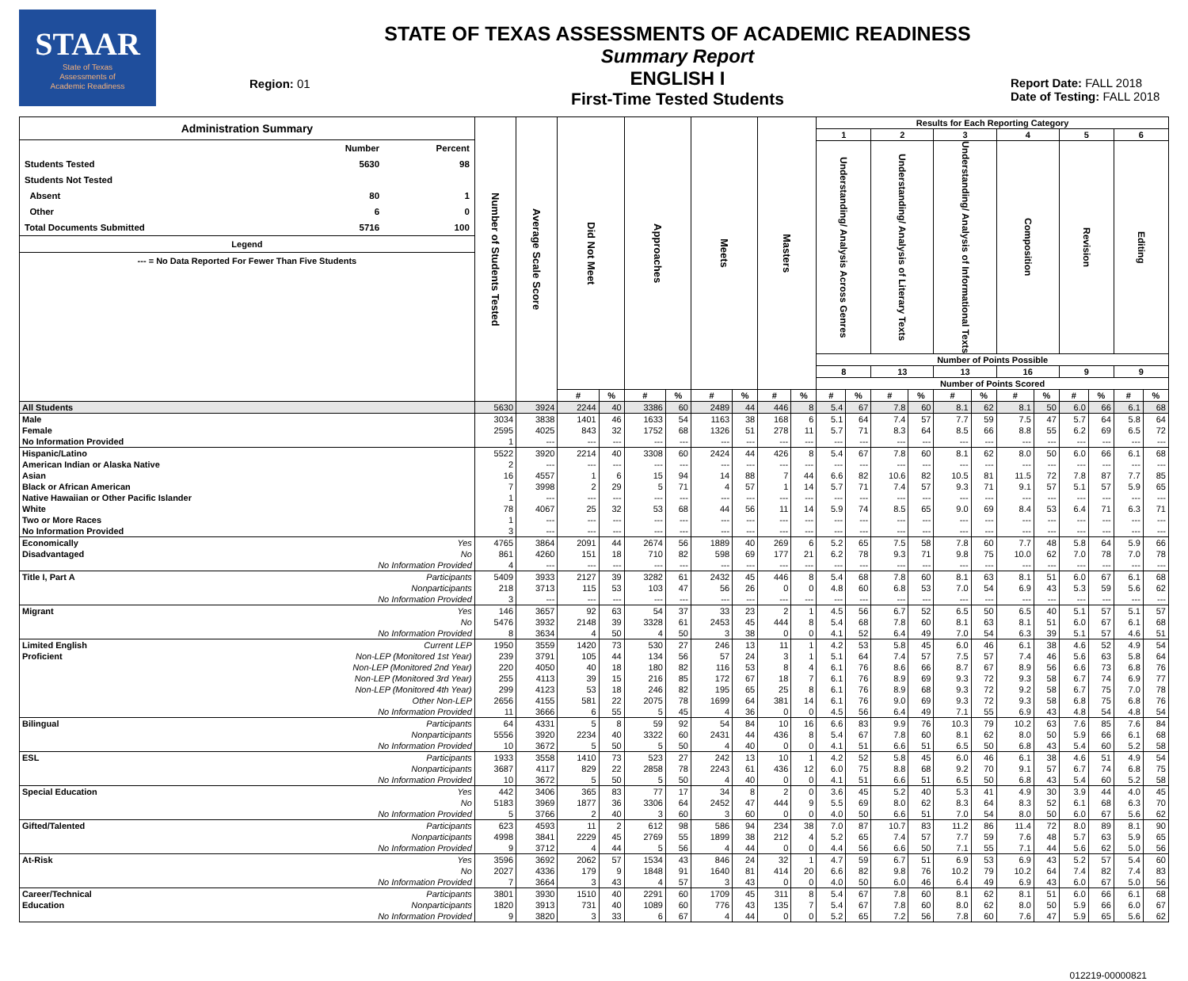STAAR
State of Texas
Assessments of
Academic Readiness
Region: 01
STATE OF TEXAS ASSESSMENTS OF ACADEMIC READINESS
Summary Report
ENGLISH I
First-Time Tested Students
Report Date: FALL 2018
Date of Testing: FALL 2018
| Administration Summary / / Number / Percent / / Students Tested / 5630 / 98 / / Students Not Tested / / / / Absent / 80 / 1 / / Other / 6 / 0 / / Total Documents Submitted / 5716 / 100 / Legend --- = No Data Reported For Fewer Than Five Students | | Number of Students Tested | Average Scale Score | Did Not Meet | | Approaches | | Meets | | Masters | | Results for Each Reporting Category | | | | | | | | | | | |
| --- | --- | --- | --- | --- | --- | --- | --- | --- | --- | --- | --- | --- | --- | --- | --- | --- | --- | --- | --- | --- | --- | --- | --- |
| | | | | | | | | | | | | 1 | | 2 | | 3 | | 4 | | 5 | | 6 | |
| | | | | | | | | | | | | Understanding/ Analysis Across Genres | | Understanding/ Analysis of Literary Texts | | Understanding/ Analysis of Informational Texts | | Composition | | Revision | | Editing | |
| | | | | | | | | | | | | Number of Points Possible | | | | | | | | | | | |
| | | | | | | | | | | | | 8 | | 13 | | 13 | | 16 | | 9 | | 9 | |
| | | | | | | | | | | | | Number of Points Scored | | | | | | | | | | | |
| | | | | # | % | # | % | # | % | # | % | # | % | # | % | # | % | # | % | # | % | # | % |
| All Students | | 5630 | 3924 | 2244 | 40 | 3386 | 60 | 2489 | 44 | 446 | 8 | 5.4 | 67 | 7.8 | 60 | 8.1 | 62 | 8.1 | 50 | 6.0 | 66 | 6.1 | 68 |
| Male | | 3034 | 3838 | 1401 | 46 | 1633 | 54 | 1163 | 38 | 168 | 6 | 5.1 | 64 | 7.4 | 57 | 7.7 | 59 | 7.5 | 47 | 5.7 | 64 | 5.8 | 64 |
| Female | | 2595 | 4025 | 843 | 32 | 1752 | 68 | 1326 | 51 | 278 | 11 | 5.7 | 71 | 8.3 | 64 | 8.5 | 66 | 8.8 | 55 | 6.2 | 69 | 6.5 | 72 |
| No Information Provided | | 1 | --- | --- | --- | --- | --- | --- | --- | --- | --- | --- | --- | --- | --- | --- | --- | --- | --- | --- | --- | --- | --- |
| Hispanic/Latino | | 5522 | 3920 | 2214 | 40 | 3308 | 60 | 2424 | 44 | 426 | 8 | 5.4 | 67 | 7.8 | 60 | 8.1 | 62 | 8.0 | 50 | 6.0 | 66 | 6.1 | 68 |
| American Indian or Alaska Native | | 2 | --- | --- | --- | --- | --- | --- | --- | --- | --- | --- | --- | --- | --- | --- | --- | --- | --- | --- | --- | --- | --- |
| Asian | | 16 | 4557 | 1 | 6 | 15 | 94 | 14 | 88 | 7 | 44 | 6.6 | 82 | 10.6 | 82 | 10.5 | 81 | 11.5 | 72 | 7.8 | 87 | 7.7 | 85 |
| Black or African American | | 7 | 3998 | 2 | 29 | 5 | 71 | 4 | 57 | 1 | 14 | 5.7 | 71 | 7.4 | 57 | 9.3 | 71 | 9.1 | 57 | 5.1 | 57 | 5.9 | 65 |
| Native Hawaiian or Other Pacific Islander | | 1 | --- | --- | --- | --- | --- | --- | --- | --- | --- | --- | --- | --- | --- | --- | --- | --- | --- | --- | --- | --- | --- |
| White | | 78 | 4067 | 25 | 32 | 53 | 68 | 44 | 56 | 11 | 14 | 5.9 | 74 | 8.5 | 65 | 9.0 | 69 | 8.4 | 53 | 6.4 | 71 | 6.3 | 71 |
| Two or More Races | | 1 | --- | --- | --- | --- | --- | --- | --- | --- | --- | --- | --- | --- | --- | --- | --- | --- | --- | --- | --- | --- | --- |
| No Information Provided | | 3 | --- | --- | --- | --- | --- | --- | --- | --- | --- | --- | --- | --- | --- | --- | --- | --- | --- | --- | --- | --- | --- |
| Economically | Yes | 4765 | 3864 | 2091 | 44 | 2674 | 56 | 1889 | 40 | 269 | 6 | 5.2 | 65 | 7.5 | 58 | 7.8 | 60 | 7.7 | 48 | 5.8 | 64 | 5.9 | 66 |
| Disadvantaged | No | 861 | 4260 | 151 | 18 | 710 | 82 | 598 | 69 | 177 | 21 | 6.2 | 78 | 9.3 | 71 | 9.8 | 75 | 10.0 | 62 | 7.0 | 78 | 7.0 | 78 |
| | No Information Provided | 4 | --- | --- | --- | --- | --- | --- | --- | --- | --- | --- | --- | --- | --- | --- | --- | --- | --- | --- | --- | --- | --- |
| Title I, Part A | Participants | 5409 | 3933 | 2127 | 39 | 3282 | 61 | 2432 | 45 | 446 | 8 | 5.4 | 68 | 7.8 | 60 | 8.1 | 63 | 8.1 | 51 | 6.0 | 67 | 6.1 | 68 |
| | Nonparticipants | 218 | 3713 | 115 | 53 | 103 | 47 | 56 | 26 | 0 | 0 | 4.8 | 60 | 6.8 | 53 | 7.0 | 54 | 6.9 | 43 | 5.3 | 59 | 5.6 | 62 |
| | No Information Provided | 3 | --- | --- | --- | --- | --- | --- | --- | --- | --- | --- | --- | --- | --- | --- | --- | --- | --- | --- | --- | --- | --- |
| Migrant | Yes | 146 | 3657 | 92 | 63 | 54 | 37 | 33 | 23 | 2 | 1 | 4.5 | 56 | 6.7 | 52 | 6.5 | 50 | 6.5 | 40 | 5.1 | 57 | 5.1 | 57 |
| | No | 5476 | 3932 | 2148 | 39 | 3328 | 61 | 2453 | 45 | 444 | 8 | 5.4 | 68 | 7.8 | 60 | 8.1 | 63 | 8.1 | 51 | 6.0 | 67 | 6.1 | 68 |
| | No Information Provided | 8 | 3634 | 4 | 50 | 4 | 50 | 3 | 38 | 0 | 0 | 4.1 | 52 | 6.4 | 49 | 7.0 | 54 | 6.3 | 39 | 5.1 | 57 | 4.6 | 51 |
| Limited English | Current LEP | 1950 | 3559 | 1420 | 73 | 530 | 27 | 246 | 13 | 11 | 1 | 4.2 | 53 | 5.8 | 45 | 6.0 | 46 | 6.1 | 38 | 4.6 | 52 | 4.9 | 54 |
| Proficient | Non-LEP (Monitored 1st Year) | 239 | 3791 | 105 | 44 | 134 | 56 | 57 | 24 | 3 | 1 | 5.1 | 64 | 7.4 | 57 | 7.5 | 57 | 7.4 | 46 | 5.6 | 63 | 5.8 | 64 |
| | Non-LEP (Monitored 2nd Year) | 220 | 4050 | 40 | 18 | 180 | 82 | 116 | 53 | 8 | 4 | 6.1 | 76 | 8.6 | 66 | 8.7 | 67 | 8.9 | 56 | 6.6 | 73 | 6.8 | 76 |
| | Non-LEP (Monitored 3rd Year) | 255 | 4113 | 39 | 15 | 216 | 85 | 172 | 67 | 18 | 7 | 6.1 | 76 | 8.9 | 69 | 9.3 | 72 | 9.3 | 58 | 6.7 | 74 | 6.9 | 77 |
| | Non-LEP (Monitored 4th Year) | 299 | 4123 | 53 | 18 | 246 | 82 | 195 | 65 | 25 | 8 | 6.1 | 76 | 8.9 | 68 | 9.3 | 72 | 9.2 | 58 | 6.7 | 75 | 7.0 | 78 |
| | Other Non-LEP | 2656 | 4155 | 581 | 22 | 2075 | 78 | 1699 | 64 | 381 | 14 | 6.1 | 76 | 9.0 | 69 | 9.3 | 72 | 9.3 | 58 | 6.8 | 75 | 6.8 | 76 |
| | No Information Provided | 11 | 3666 | 6 | 55 | 5 | 45 | 4 | 36 | 0 | 0 | 4.5 | 56 | 6.4 | 49 | 7.1 | 55 | 6.9 | 43 | 4.8 | 54 | 4.8 | 54 |
| Bilingual | Participants | 64 | 4331 | 5 | 8 | 59 | 92 | 54 | 84 | 10 | 16 | 6.6 | 83 | 9.9 | 76 | 10.3 | 79 | 10.2 | 63 | 7.6 | 85 | 7.6 | 84 |
| | Nonparticipants | 5556 | 3920 | 2234 | 40 | 3322 | 60 | 2431 | 44 | 436 | 8 | 5.4 | 67 | 7.8 | 60 | 8.1 | 62 | 8.0 | 50 | 5.9 | 66 | 6.1 | 68 |
| | No Information Provided | 10 | 3672 | 5 | 50 | 5 | 50 | 4 | 40 | 0 | 0 | 4.1 | 51 | 6.6 | 51 | 6.5 | 50 | 6.8 | 43 | 5.4 | 60 | 5.2 | 58 |
| ESL | Participants | 1933 | 3558 | 1410 | 73 | 523 | 27 | 242 | 13 | 10 | 1 | 4.2 | 52 | 5.8 | 45 | 6.0 | 46 | 6.1 | 38 | 4.6 | 51 | 4.9 | 54 |
| | Nonparticipants | 3687 | 4117 | 829 | 22 | 2858 | 78 | 2243 | 61 | 436 | 12 | 6.0 | 75 | 8.8 | 68 | 9.2 | 70 | 9.1 | 57 | 6.7 | 74 | 6.8 | 75 |
| | No Information Provided | 10 | 3672 | 5 | 50 | 5 | 50 | 4 | 40 | 0 | 0 | 4.1 | 51 | 6.6 | 51 | 6.5 | 50 | 6.8 | 43 | 5.4 | 60 | 5.2 | 58 |
| Special Education | Yes | 442 | 3406 | 365 | 83 | 77 | 17 | 34 | 8 | 2 | 0 | 3.6 | 45 | 5.2 | 40 | 5.3 | 41 | 4.9 | 30 | 3.9 | 44 | 4.0 | 45 |
| | No | 5183 | 3969 | 1877 | 36 | 3306 | 64 | 2452 | 47 | 444 | 9 | 5.5 | 69 | 8.0 | 62 | 8.3 | 64 | 8.3 | 52 | 6.1 | 68 | 6.3 | 70 |
| | No Information Provided | 5 | 3766 | 2 | 40 | 3 | 60 | 3 | 60 | 0 | 0 | 4.0 | 50 | 6.6 | 51 | 7.0 | 54 | 8.0 | 50 | 6.0 | 67 | 5.6 | 62 |
| Gifted/Talented | Participants | 623 | 4593 | 11 | 2 | 612 | 98 | 586 | 94 | 234 | 38 | 7.0 | 87 | 10.7 | 83 | 11.2 | 86 | 11.4 | 72 | 8.0 | 89 | 8.1 | 90 |
| | Nonparticipants | 4998 | 3841 | 2229 | 45 | 2769 | 55 | 1899 | 38 | 212 | 4 | 5.2 | 65 | 7.4 | 57 | 7.7 | 59 | 7.6 | 48 | 5.7 | 63 | 5.9 | 65 |
| | No Information Provided | 9 | 3712 | 4 | 44 | 5 | 56 | 4 | 44 | 0 | 0 | 4.4 | 56 | 6.6 | 50 | 7.1 | 55 | 7.1 | 44 | 5.6 | 62 | 5.0 | 56 |
| At-Risk | Yes | 3596 | 3692 | 2062 | 57 | 1534 | 43 | 846 | 24 | 32 | 1 | 4.7 | 59 | 6.7 | 51 | 6.9 | 53 | 6.9 | 43 | 5.2 | 57 | 5.4 | 60 |
| | No | 2027 | 4336 | 179 | 9 | 1848 | 91 | 1640 | 81 | 414 | 20 | 6.6 | 82 | 9.8 | 76 | 10.2 | 79 | 10.2 | 64 | 7.4 | 82 | 7.4 | 83 |
| | No Information Provided | 7 | 3664 | 3 | 43 | 4 | 57 | 3 | 43 | 0 | 0 | 4.0 | 50 | 6.0 | 46 | 6.4 | 49 | 6.9 | 43 | 6.0 | 67 | 5.0 | 56 |
| Career/Technical | Participants | 3801 | 3930 | 1510 | 40 | 2291 | 60 | 1709 | 45 | 311 | 8 | 5.4 | 67 | 7.8 | 60 | 8.1 | 62 | 8.1 | 51 | 6.0 | 66 | 6.1 | 68 |
| Education | Nonparticipants | 1820 | 3913 | 731 | 40 | 1089 | 60 | 776 | 43 | 135 | 7 | 5.4 | 67 | 7.8 | 60 | 8.0 | 62 | 8.0 | 50 | 5.9 | 66 | 6.0 | 67 |
| | No Information Provided | 9 | 3820 | 3 | 33 | 6 | 67 | 4 | 44 | 0 | 0 | 5.2 | 65 | 7.2 | 56 | 7.8 | 60 | 7.6 | 47 | 5.9 | 65 | 5.6 | 62 |
012219-00000821